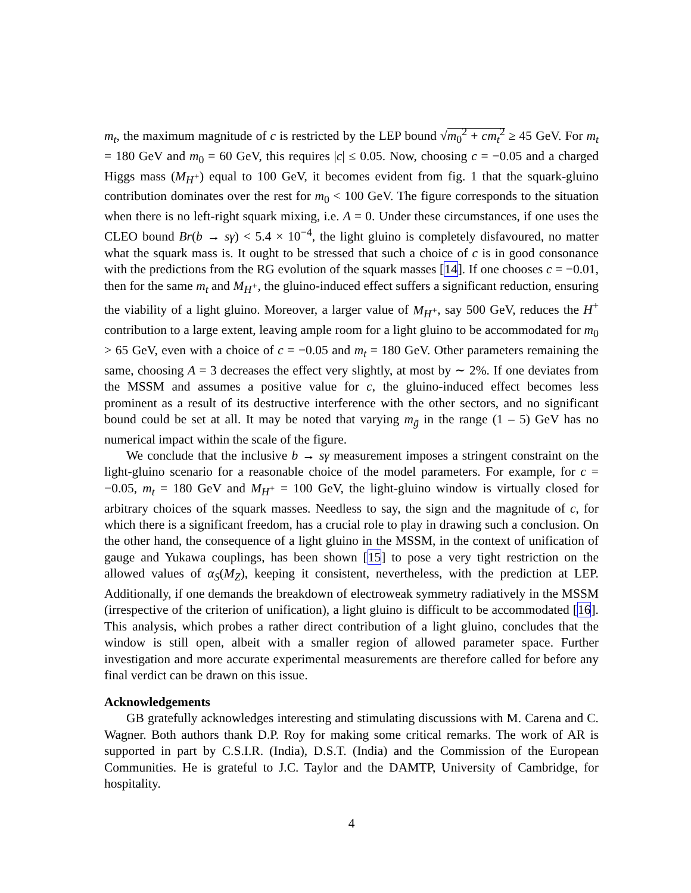m<sub>t</sub>, the maximum magnitude of c is restricted by the LEP bound √m<sub>0</sub><sup>2</sup> + cm<sub>t</sub><sup>2</sup> ≥ 45 GeV. For m<sub>t</sub> = 180 GeV and m<sub>0</sub> = 60 GeV, this requires |c| ≤ 0.05. Now, choosing c = −0.05 and a charged Higgs mass (M<sub>H<sup>+</sup></sub>) equal to 100 GeV, it becomes evident from fig. 1 that the squark-gluino contribution dominates over the rest for m<sub>0</sub> < 100 GeV. The figure corresponds to the situation when there is no left-right squark mixing, i.e. A = 0. Under these circumstances, if one uses the CLEO bound Br(b → sγ) < 5.4 × 10<sup>−4</sup>, the light gluino is completely disfavoured, no matter what the squark mass is. It ought to be stressed that such a choice of c is in good consonance with the predictions from the RG evolution of the squark masses [14]. If one chooses c = −0.01, then for the same m<sub>t</sub> and M<sub>H<sup>+</sup></sub>, the gluino-induced effect suffers a significant reduction, ensuring the viability of a light gluino. Moreover, a larger value of M<sub>H<sup>+</sup></sub>, say 500 GeV, reduces the H<sup>+</sup> contribution to a large extent, leaving ample room for a light gluino to be accommodated for m<sub>0</sub> > 65 GeV, even with a choice of c = −0.05 and m<sub>t</sub> = 180 GeV. Other parameters remaining the same, choosing A = 3 decreases the effect very slightly, at most by ∼ 2%. If one deviates from the MSSM and assumes a positive value for c, the gluino-induced effect becomes less prominent as a result of its destructive interference with the other sectors, and no significant bound could be set at all. It may be noted that varying m<sub>g̃</sub> in the range (1 – 5) GeV has no numerical impact within the scale of the figure.
We conclude that the inclusive b → sγ measurement imposes a stringent constraint on the light-gluino scenario for a reasonable choice of the model parameters. For example, for c = −0.05, m<sub>t</sub> = 180 GeV and M<sub>H<sup>+</sup></sub> = 100 GeV, the light-gluino window is virtually closed for arbitrary choices of the squark masses. Needless to say, the sign and the magnitude of c, for which there is a significant freedom, has a crucial role to play in drawing such a conclusion. On the other hand, the consequence of a light gluino in the MSSM, in the context of unification of gauge and Yukawa couplings, has been shown [15] to pose a very tight restriction on the allowed values of α<sub>S</sub>(M<sub>Z</sub>), keeping it consistent, nevertheless, with the prediction at LEP. Additionally, if one demands the breakdown of electroweak symmetry radiatively in the MSSM (irrespective of the criterion of unification), a light gluino is difficult to be accommodated [16]. This analysis, which probes a rather direct contribution of a light gluino, concludes that the window is still open, albeit with a smaller region of allowed parameter space. Further investigation and more accurate experimental measurements are therefore called for before any final verdict can be drawn on this issue.
Acknowledgements
GB gratefully acknowledges interesting and stimulating discussions with M. Carena and C. Wagner. Both authors thank D.P. Roy for making some critical remarks. The work of AR is supported in part by C.S.I.R. (India), D.S.T. (India) and the Commission of the European Communities. He is grateful to J.C. Taylor and the DAMTP, University of Cambridge, for hospitality.
4